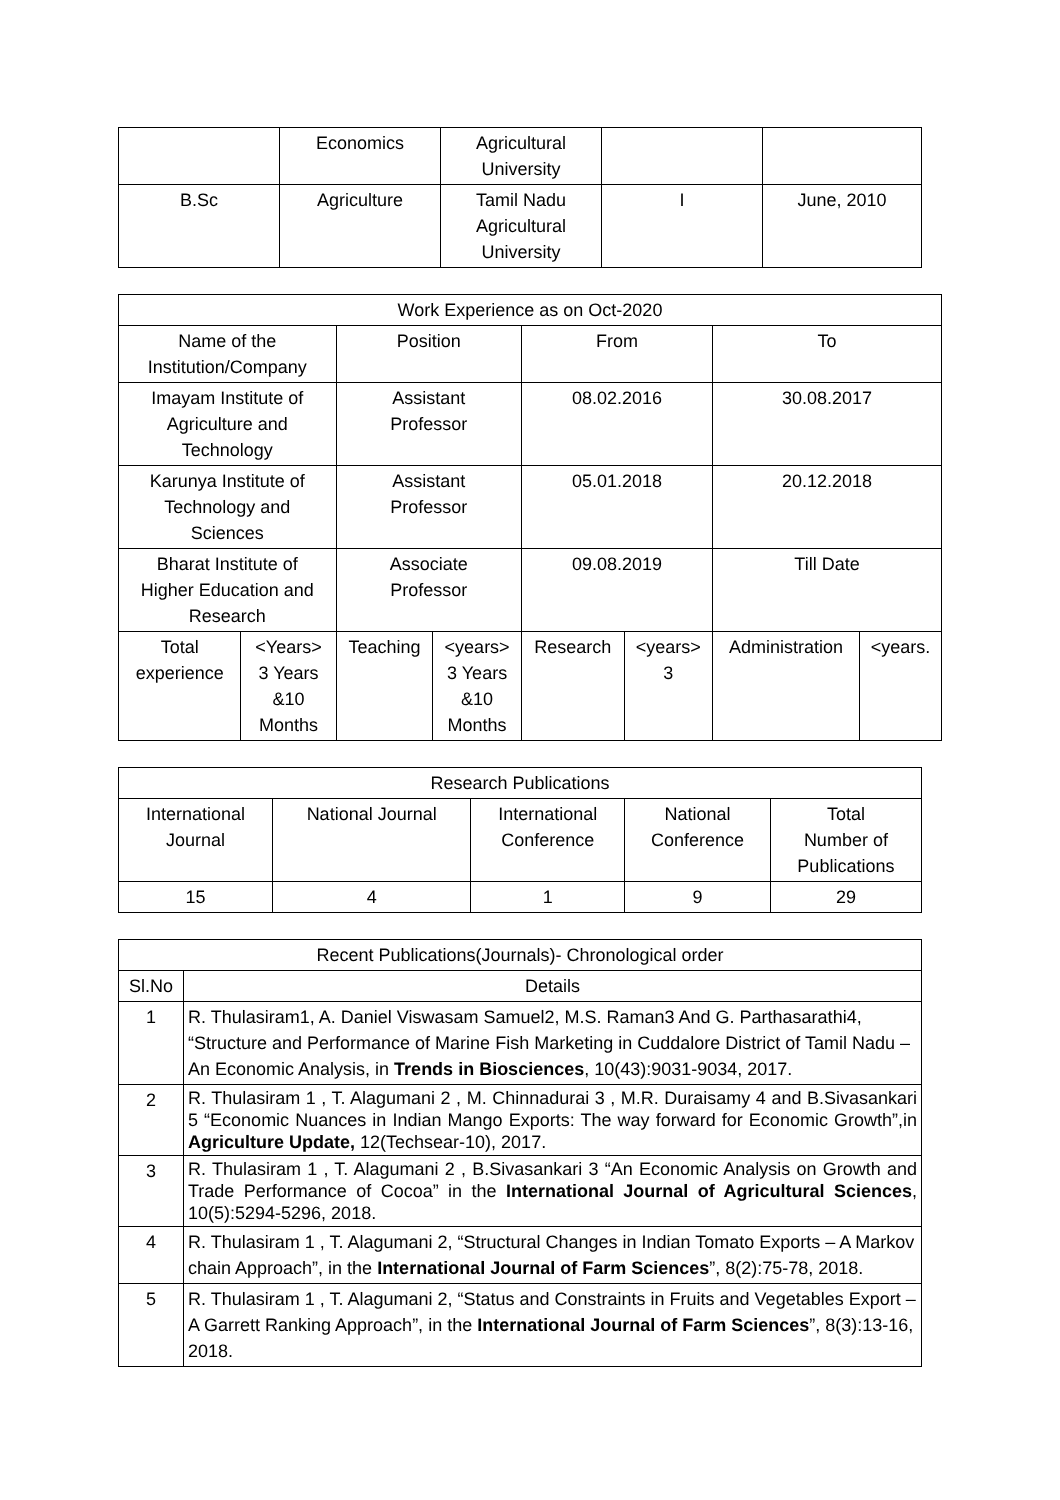| | Economics | Agricultural University | | |
| B.Sc | Agriculture | Tamil Nadu Agricultural University | I | June, 2010 |
| Work Experience as on Oct-2020 | | | | | | | |
| --- | --- | --- | --- | --- | --- | --- | --- |
| Name of the Institution/Company | | Position | | From | | To | |
| Imayam Institute of Agriculture and Technology | | Assistant Professor | | 08.02.2016 | | 30.08.2017 | |
| Karunya Institute of Technology and Sciences | | Assistant Professor | | 05.01.2018 | | 20.12.2018 | |
| Bharat Institute of Higher Education and Research | | Associate Professor | | 09.08.2019 | | Till Date | |
| Total experience | <Years> 3 Years &10 Months | Teaching | <years> 3 Years &10 Months | Research | <years> 3 | Administration | <years. |
| Research Publications | | | | |
| --- | --- | --- | --- | --- |
| International Journal | National Journal | International Conference | National Conference | Total Number of Publications |
| 15 | 4 | 1 | 9 | 29 |
| Recent Publications(Journals)- Chronological order | |
| --- | --- |
| Sl.No | Details |
| 1 | R. Thulasiram1, A. Daniel Viswasam Samuel2, M.S. Raman3 And G. Parthasarathi4, “Structure and Performance of Marine Fish Marketing in Cuddalore District of Tamil Nadu – An Economic Analysis, in Trends in Biosciences , 10(43):9031-9034, 2017. |
| 2 | R. Thulasiram 1 , T. Alagumani 2 , M. Chinnadurai 3 , M.R. Duraisamy 4 and B.Sivasankari 5 “Economic Nuances in Indian Mango Exports: The way forward for Economic Growth”,in Agriculture Update, 12(Techsear-10), 2017. |
| 3 | R. Thulasiram 1 , T. Alagumani 2 , B.Sivasankari 3 “An Economic Analysis on Growth and Trade Performance of Cocoa” in the International Journal of Agricultural Sciences , 10(5):5294-5296, 2018. |
| 4 | R. Thulasiram 1 , T. Alagumani 2, “Structural Changes in Indian Tomato Exports – A Markov chain Approach”, in the International Journal of Farm Sciences ”, 8(2):75-78, 2018. |
| 5 | R. Thulasiram 1 , T. Alagumani 2, “Status and Constraints in Fruits and Vegetables Export – A Garrett Ranking Approach”, in the International Journal of Farm Sciences ”, 8(3):13-16, 2018. |